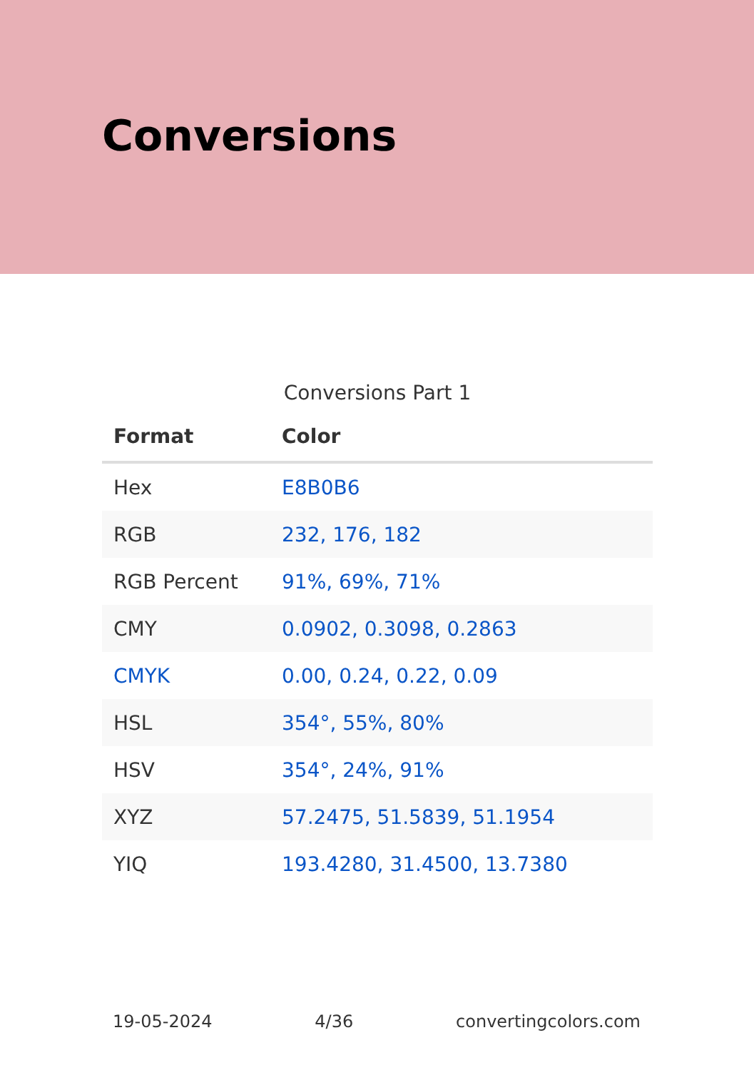Conversions
Conversions Part 1
| Format | Color |
| --- | --- |
| Hex | E8B0B6 |
| RGB | 232, 176, 182 |
| RGB Percent | 91%, 69%, 71% |
| CMY | 0.0902, 0.3098, 0.2863 |
| CMYK | 0.00, 0.24, 0.22, 0.09 |
| HSL | 354°, 55%, 80% |
| HSV | 354°, 24%, 91% |
| XYZ | 57.2475, 51.5839, 51.1954 |
| YIQ | 193.4280, 31.4500, 13.7380 |
19-05-2024 4/36 convertingcolors.com